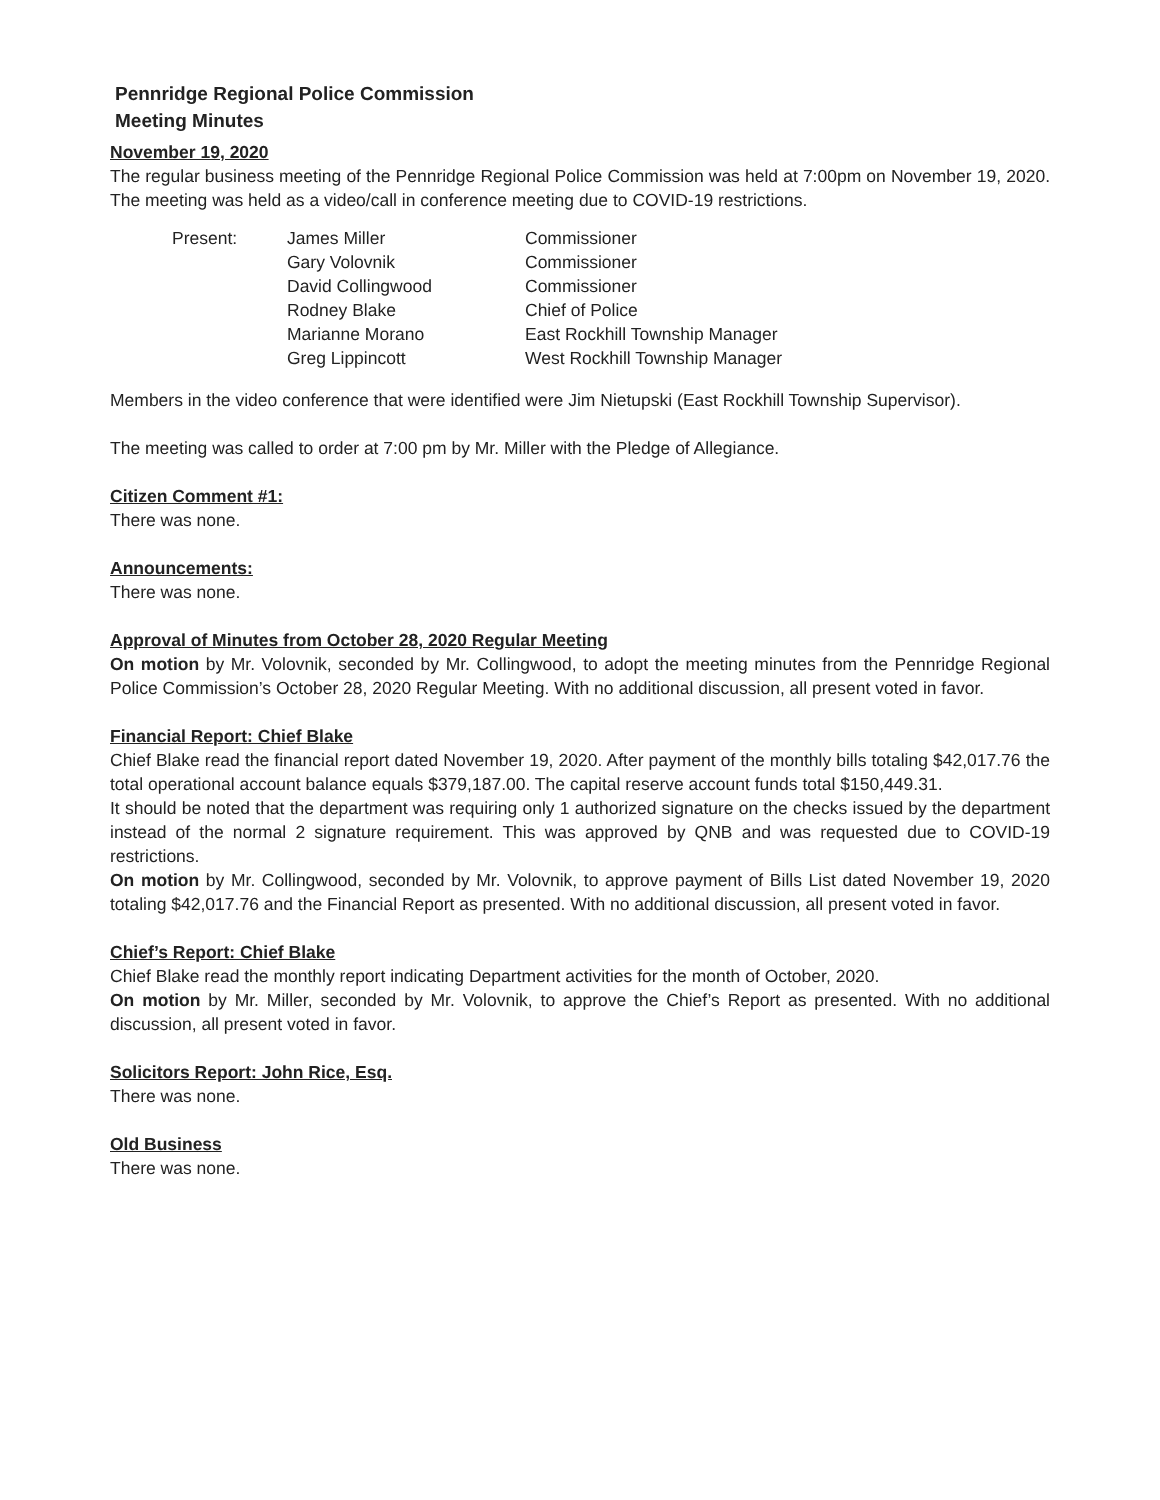Pennridge Regional Police Commission
Meeting Minutes
November 19, 2020
The regular business meeting of the Pennridge Regional Police Commission was held at 7:00pm on November 19, 2020. The meeting was held as a video/call in conference meeting due to COVID-19 restrictions.
| Present: | James Miller | Commissioner |
| | Gary Volovnik | Commissioner |
| | David Collingwood | Commissioner |
| | Rodney Blake | Chief of Police |
| | Marianne Morano | East Rockhill Township Manager |
| | Greg Lippincott | West Rockhill Township Manager |
Members in the video conference that were identified were Jim Nietupski (East Rockhill Township Supervisor).
The meeting was called to order at 7:00 pm by Mr. Miller with the Pledge of Allegiance.
Citizen Comment #1:
There was none.
Announcements:
There was none.
Approval of Minutes from October 28, 2020 Regular Meeting
On motion by Mr. Volovnik, seconded by Mr. Collingwood, to adopt the meeting minutes from the Pennridge Regional Police Commission’s October 28, 2020 Regular Meeting. With no additional discussion, all present voted in favor.
Financial Report: Chief Blake
Chief Blake read the financial report dated November 19, 2020. After payment of the monthly bills totaling $42,017.76 the total operational account balance equals $379,187.00. The capital reserve account funds total $150,449.31.
It should be noted that the department was requiring only 1 authorized signature on the checks issued by the department instead of the normal 2 signature requirement. This was approved by QNB and was requested due to COVID-19 restrictions.
On motion by Mr. Collingwood, seconded by Mr. Volovnik, to approve payment of Bills List dated November 19, 2020 totaling $42,017.76 and the Financial Report as presented. With no additional discussion, all present voted in favor.
Chief’s Report: Chief Blake
Chief Blake read the monthly report indicating Department activities for the month of October, 2020.
On motion by Mr. Miller, seconded by Mr. Volovnik, to approve the Chief’s Report as presented. With no additional discussion, all present voted in favor.
Solicitors Report: John Rice, Esq.
There was none.
Old Business
There was none.